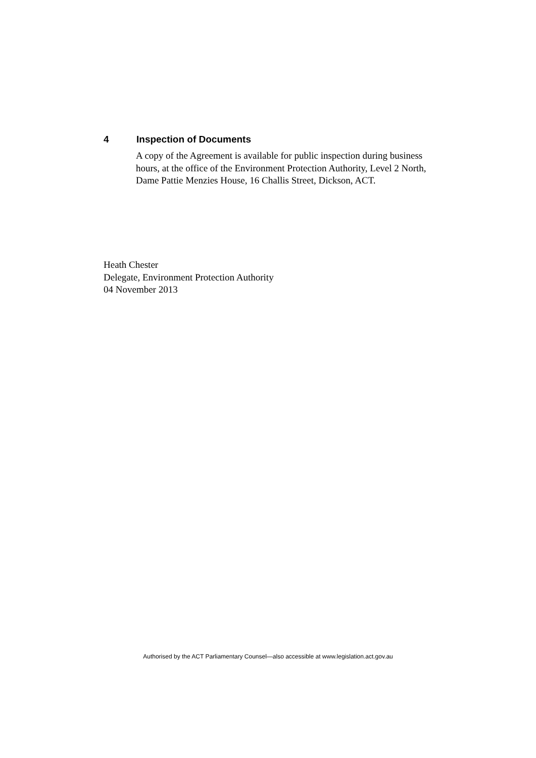4 Inspection of Documents
A copy of the Agreement is available for public inspection during business hours, at the office of the Environment Protection Authority, Level 2 North, Dame Pattie Menzies House, 16 Challis Street, Dickson, ACT.
Heath Chester
Delegate, Environment Protection Authority
04 November 2013
Authorised by the ACT Parliamentary Counsel—also accessible at www.legislation.act.gov.au